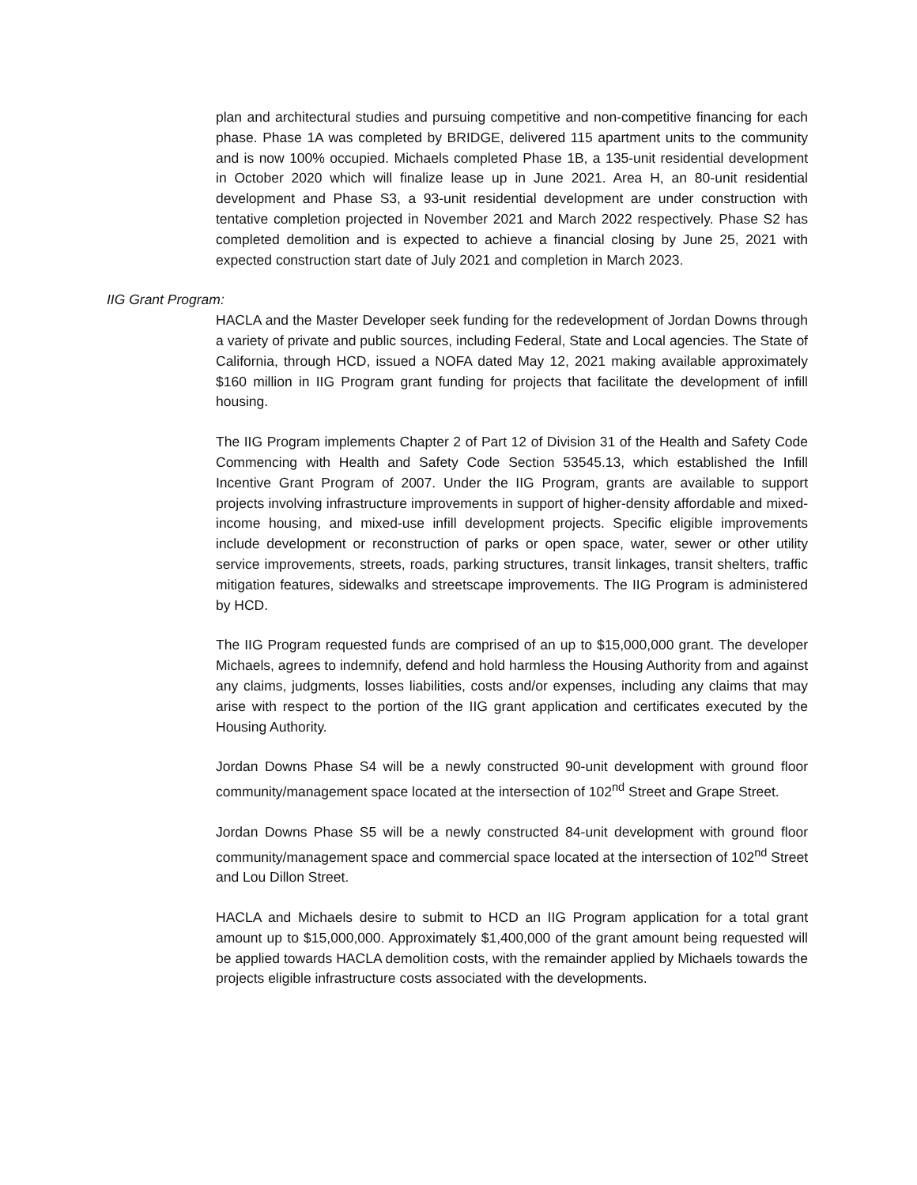plan and architectural studies and pursuing competitive and non-competitive financing for each phase. Phase 1A was completed by BRIDGE, delivered 115 apartment units to the community and is now 100% occupied. Michaels completed Phase 1B, a 135-unit residential development in October 2020 which will finalize lease up in June 2021. Area H, an 80-unit residential development and Phase S3, a 93-unit residential development are under construction with tentative completion projected in November 2021 and March 2022 respectively. Phase S2 has completed demolition and is expected to achieve a financial closing by June 25, 2021 with expected construction start date of July 2021 and completion in March 2023.
IIG Grant Program:
HACLA and the Master Developer seek funding for the redevelopment of Jordan Downs through a variety of private and public sources, including Federal, State and Local agencies. The State of California, through HCD, issued a NOFA dated May 12, 2021 making available approximately $160 million in IIG Program grant funding for projects that facilitate the development of infill housing.
The IIG Program implements Chapter 2 of Part 12 of Division 31 of the Health and Safety Code Commencing with Health and Safety Code Section 53545.13, which established the Infill Incentive Grant Program of 2007. Under the IIG Program, grants are available to support projects involving infrastructure improvements in support of higher-density affordable and mixed-income housing, and mixed-use infill development projects. Specific eligible improvements include development or reconstruction of parks or open space, water, sewer or other utility service improvements, streets, roads, parking structures, transit linkages, transit shelters, traffic mitigation features, sidewalks and streetscape improvements. The IIG Program is administered by HCD.
The IIG Program requested funds are comprised of an up to $15,000,000 grant. The developer Michaels, agrees to indemnify, defend and hold harmless the Housing Authority from and against any claims, judgments, losses liabilities, costs and/or expenses, including any claims that may arise with respect to the portion of the IIG grant application and certificates executed by the Housing Authority.
Jordan Downs Phase S4 will be a newly constructed 90-unit development with ground floor community/management space located at the intersection of 102<sup>nd</sup> Street and Grape Street.
Jordan Downs Phase S5 will be a newly constructed 84-unit development with ground floor community/management space and commercial space located at the intersection of 102<sup>nd</sup> Street and Lou Dillon Street.
HACLA and Michaels desire to submit to HCD an IIG Program application for a total grant amount up to $15,000,000. Approximately $1,400,000 of the grant amount being requested will be applied towards HACLA demolition costs, with the remainder applied by Michaels towards the projects eligible infrastructure costs associated with the developments.